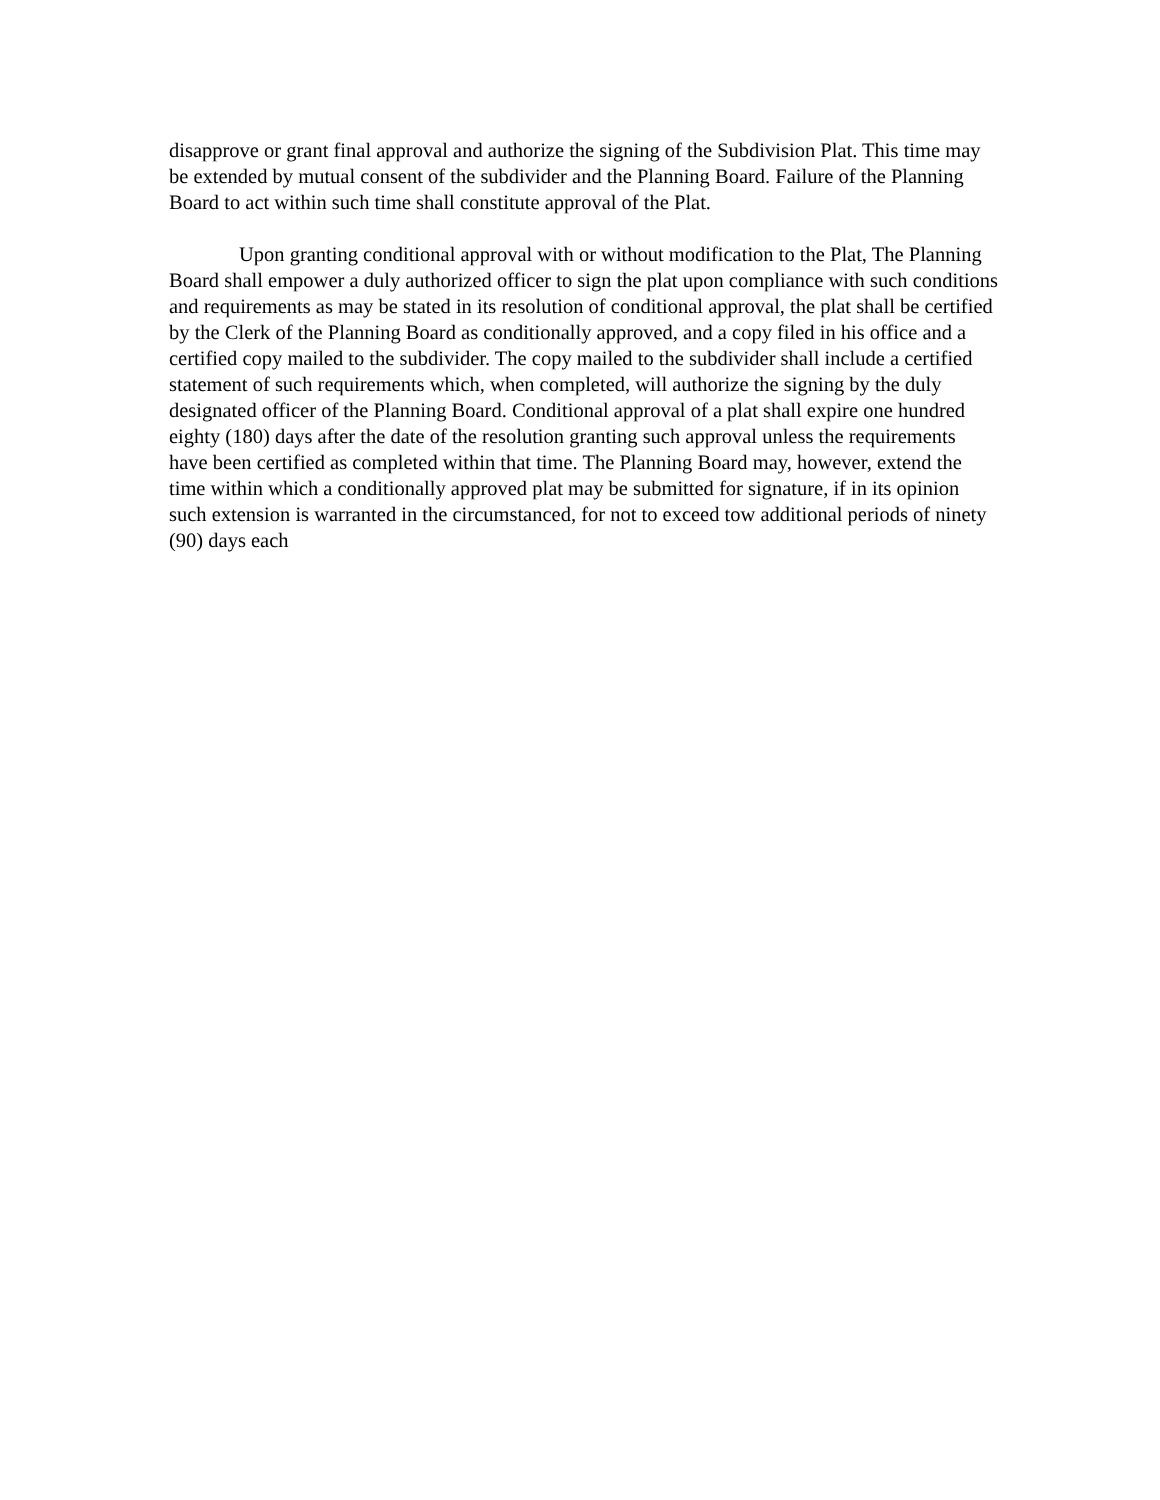disapprove or grant final approval and authorize the signing of the Subdivision Plat. This time may be extended by mutual consent of the subdivider and the Planning Board. Failure of the Planning Board to act within such time shall constitute approval of the Plat.
Upon granting conditional approval with or without modification to the Plat, The Planning Board shall empower a duly authorized officer to sign the plat upon compliance with such conditions and requirements as may be stated in its resolution of conditional approval, the plat shall be certified by the Clerk of the Planning Board as conditionally approved, and a copy filed in his office and a certified copy mailed to the subdivider. The copy mailed to the subdivider shall include a certified statement of such requirements which, when completed, will authorize the signing by the duly designated officer of the Planning Board. Conditional approval of a plat shall expire one hundred eighty (180) days after the date of the resolution granting such approval unless the requirements have been certified as completed within that time. The Planning Board may, however, extend the time within which a conditionally approved plat may be submitted for signature, if in its opinion such extension is warranted in the circumstanced, for not to exceed tow additional periods of ninety (90) days each